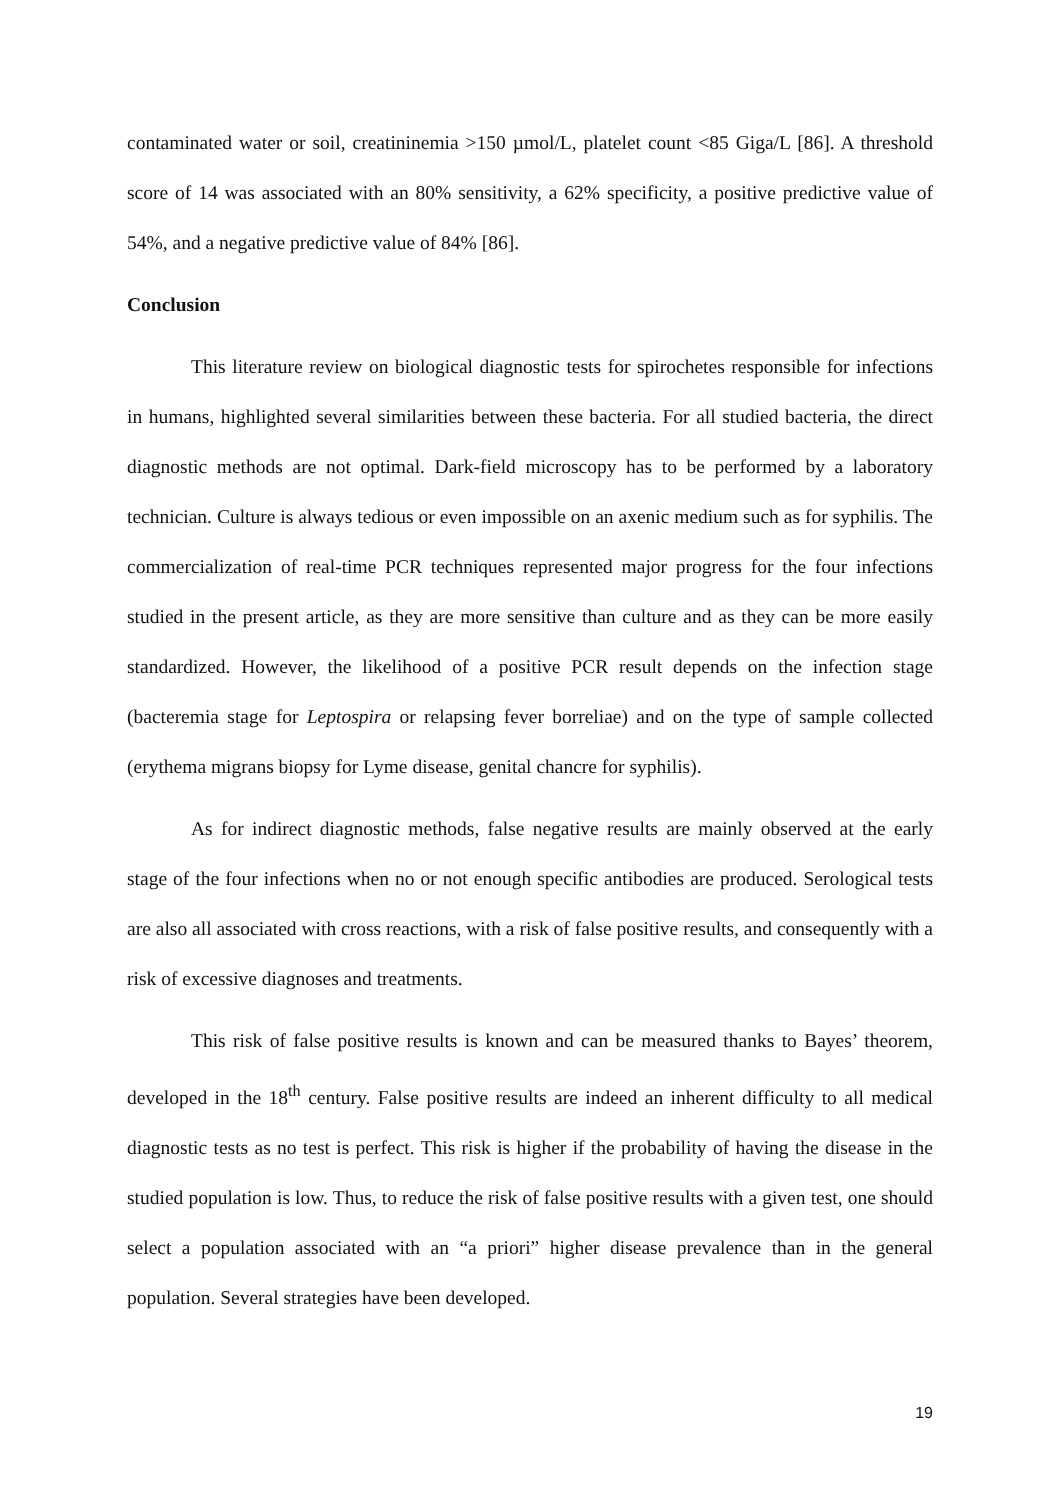contaminated water or soil, creatininemia >150 µmol/L, platelet count <85 Giga/L [86]. A threshold score of 14 was associated with an 80% sensitivity, a 62% specificity, a positive predictive value of 54%, and a negative predictive value of 84% [86].
Conclusion
This literature review on biological diagnostic tests for spirochetes responsible for infections in humans, highlighted several similarities between these bacteria. For all studied bacteria, the direct diagnostic methods are not optimal. Dark-field microscopy has to be performed by a laboratory technician. Culture is always tedious or even impossible on an axenic medium such as for syphilis. The commercialization of real-time PCR techniques represented major progress for the four infections studied in the present article, as they are more sensitive than culture and as they can be more easily standardized. However, the likelihood of a positive PCR result depends on the infection stage (bacteremia stage for Leptospira or relapsing fever borreliae) and on the type of sample collected (erythema migrans biopsy for Lyme disease, genital chancre for syphilis).
As for indirect diagnostic methods, false negative results are mainly observed at the early stage of the four infections when no or not enough specific antibodies are produced. Serological tests are also all associated with cross reactions, with a risk of false positive results, and consequently with a risk of excessive diagnoses and treatments.
This risk of false positive results is known and can be measured thanks to Bayes’ theorem, developed in the 18<sup>th</sup> century. False positive results are indeed an inherent difficulty to all medical diagnostic tests as no test is perfect. This risk is higher if the probability of having the disease in the studied population is low. Thus, to reduce the risk of false positive results with a given test, one should select a population associated with an “a priori” higher disease prevalence than in the general population. Several strategies have been developed.
19